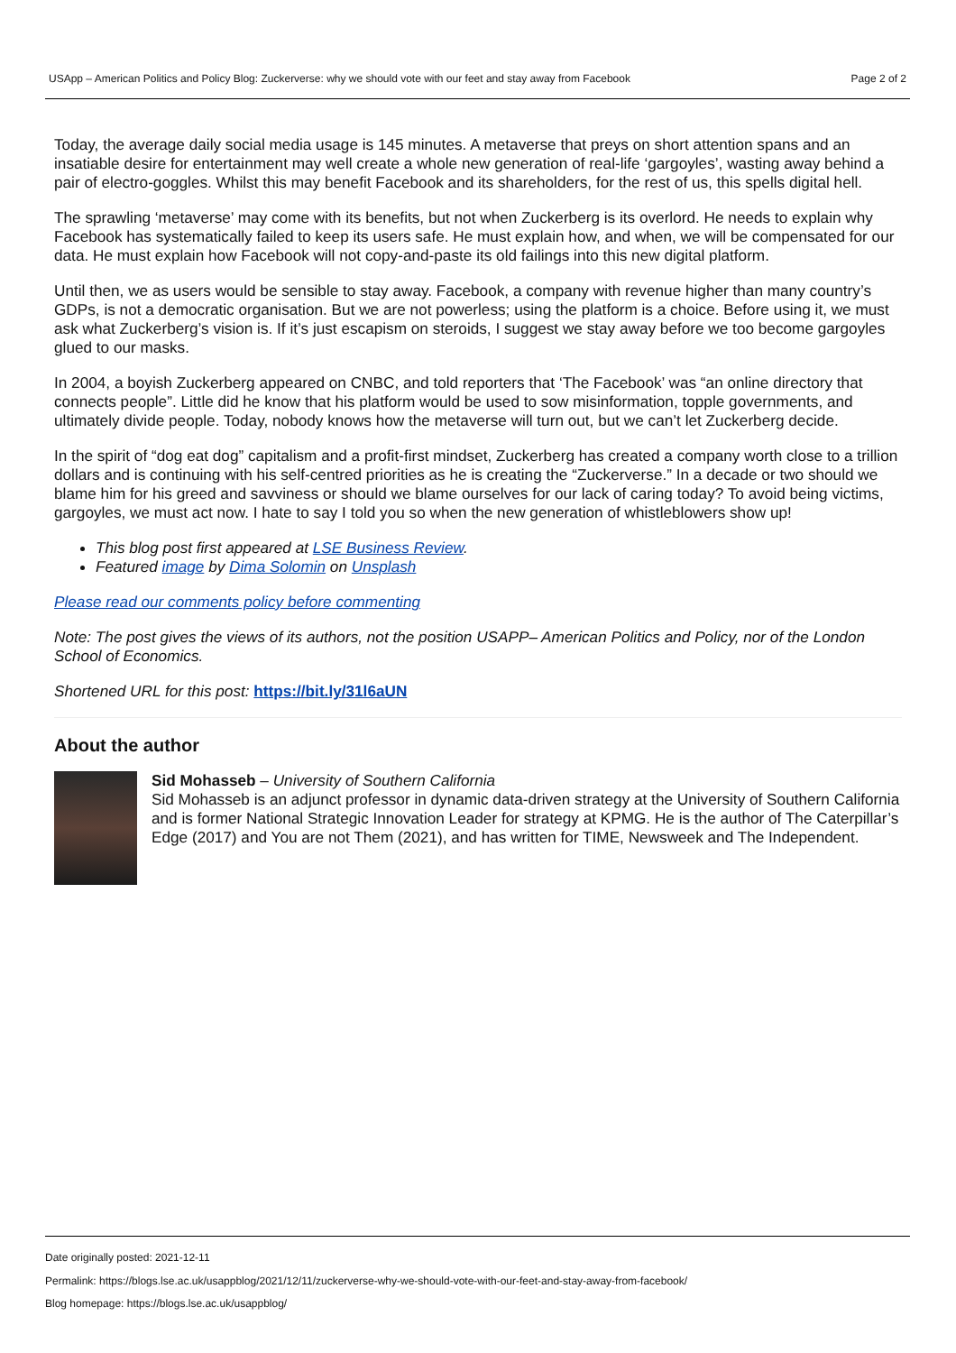USApp – American Politics and Policy Blog: Zuckerverse: why we should vote with our feet and stay away from Facebook Page 2 of 2
Today, the average daily social media usage is 145 minutes. A metaverse that preys on short attention spans and an insatiable desire for entertainment may well create a whole new generation of real-life ‘gargoyles’, wasting away behind a pair of electro-goggles. Whilst this may benefit Facebook and its shareholders, for the rest of us, this spells digital hell.
The sprawling ‘metaverse’ may come with its benefits, but not when Zuckerberg is its overlord. He needs to explain why Facebook has systematically failed to keep its users safe. He must explain how, and when, we will be compensated for our data. He must explain how Facebook will not copy-and-paste its old failings into this new digital platform.
Until then, we as users would be sensible to stay away. Facebook, a company with revenue higher than many country’s GDPs, is not a democratic organisation. But we are not powerless; using the platform is a choice. Before using it, we must ask what Zuckerberg’s vision is. If it’s just escapism on steroids, I suggest we stay away before we too become gargoyles glued to our masks.
In 2004, a boyish Zuckerberg appeared on CNBC, and told reporters that ‘The Facebook’ was “an online directory that connects people”. Little did he know that his platform would be used to sow misinformation, topple governments, and ultimately divide people. Today, nobody knows how the metaverse will turn out, but we can’t let Zuckerberg decide.
In the spirit of “dog eat dog” capitalism and a profit-first mindset, Zuckerberg has created a company worth close to a trillion dollars and is continuing with his self-centred priorities as he is creating the “Zuckerverse.” In a decade or two should we blame him for his greed and savviness or should we blame ourselves for our lack of caring today? To avoid being victims, gargoyles, we must act now. I hate to say I told you so when the new generation of whistleblowers show up!
This blog post first appeared at LSE Business Review.
Featured image by Dima Solomin on Unsplash
Please read our comments policy before commenting
Note: The post gives the views of its authors, not the position USAPP– American Politics and Policy, nor of the London School of Economics.
Shortened URL for this post: https://bit.ly/31l6aUN
About the author
Sid Mohasseb – University of Southern California
Sid Mohasseb is an adjunct professor in dynamic data-driven strategy at the University of Southern California and is former National Strategic Innovation Leader for strategy at KPMG. He is the author of The Caterpillar’s Edge (2017) and You are not Them (2021), and has written for TIME, Newsweek and The Independent.
Date originally posted: 2021-12-11
Permalink: https://blogs.lse.ac.uk/usappblog/2021/12/11/zuckerverse-why-we-should-vote-with-our-feet-and-stay-away-from-facebook/
Blog homepage: https://blogs.lse.ac.uk/usappblog/